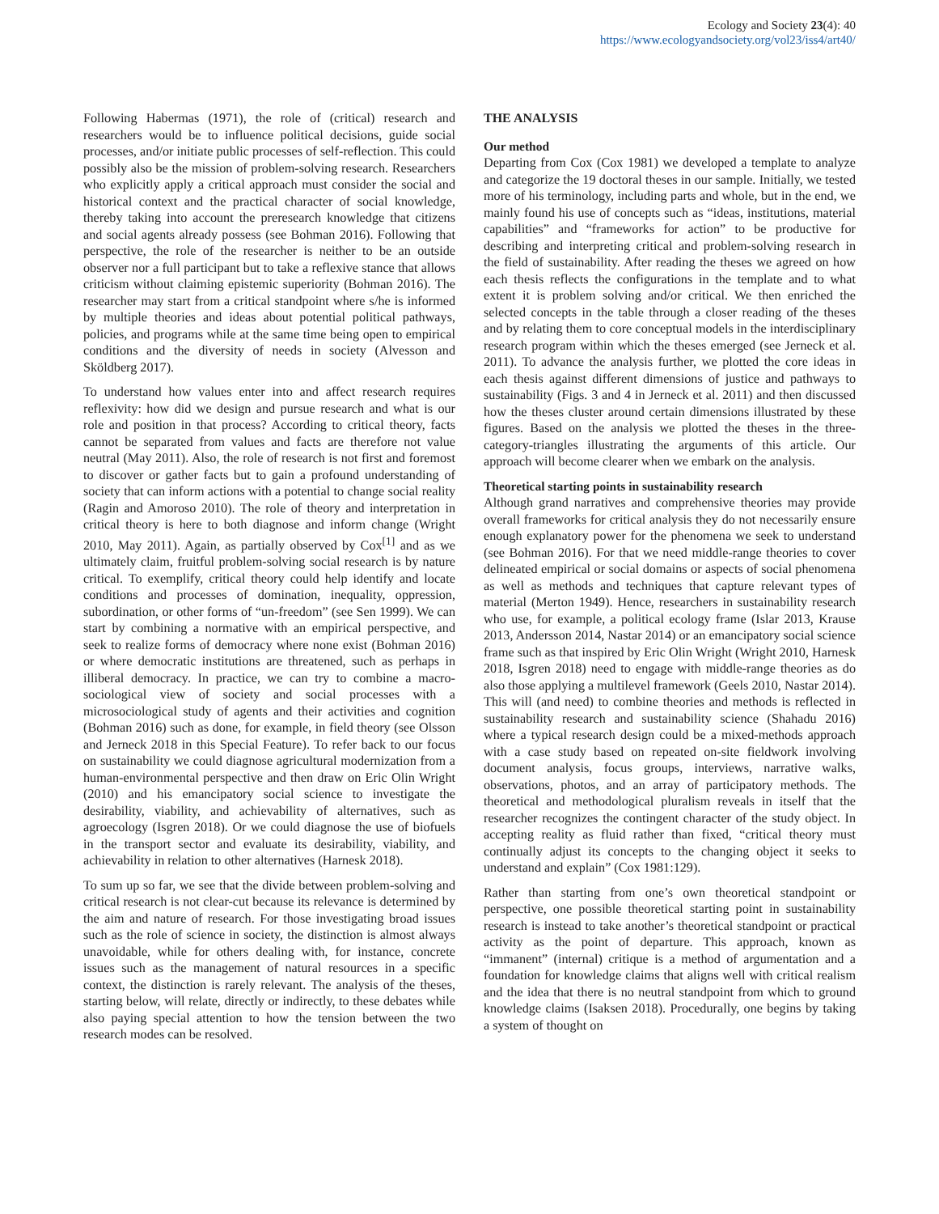Ecology and Society 23(4): 40
https://www.ecologyandsociety.org/vol23/iss4/art40/
Following Habermas (1971), the role of (critical) research and researchers would be to influence political decisions, guide social processes, and/or initiate public processes of self-reflection. This could possibly also be the mission of problem-solving research. Researchers who explicitly apply a critical approach must consider the social and historical context and the practical character of social knowledge, thereby taking into account the preresearch knowledge that citizens and social agents already possess (see Bohman 2016). Following that perspective, the role of the researcher is neither to be an outside observer nor a full participant but to take a reflexive stance that allows criticism without claiming epistemic superiority (Bohman 2016). The researcher may start from a critical standpoint where s/he is informed by multiple theories and ideas about potential political pathways, policies, and programs while at the same time being open to empirical conditions and the diversity of needs in society (Alvesson and Sköldberg 2017).
To understand how values enter into and affect research requires reflexivity: how did we design and pursue research and what is our role and position in that process? According to critical theory, facts cannot be separated from values and facts are therefore not value neutral (May 2011). Also, the role of research is not first and foremost to discover or gather facts but to gain a profound understanding of society that can inform actions with a potential to change social reality (Ragin and Amoroso 2010). The role of theory and interpretation in critical theory is here to both diagnose and inform change (Wright 2010, May 2011). Again, as partially observed by Cox<sup>[1]</sup> and as we ultimately claim, fruitful problem-solving social research is by nature critical. To exemplify, critical theory could help identify and locate conditions and processes of domination, inequality, oppression, subordination, or other forms of “un-freedom” (see Sen 1999). We can start by combining a normative with an empirical perspective, and seek to realize forms of democracy where none exist (Bohman 2016) or where democratic institutions are threatened, such as perhaps in illiberal democracy. In practice, we can try to combine a macro-sociological view of society and social processes with a microsociological study of agents and their activities and cognition (Bohman 2016) such as done, for example, in field theory (see Olsson and Jerneck 2018 in this Special Feature). To refer back to our focus on sustainability we could diagnose agricultural modernization from a human-environmental perspective and then draw on Eric Olin Wright (2010) and his emancipatory social science to investigate the desirability, viability, and achievability of alternatives, such as agroecology (Isgren 2018). Or we could diagnose the use of biofuels in the transport sector and evaluate its desirability, viability, and achievability in relation to other alternatives (Harnesk 2018).
To sum up so far, we see that the divide between problem-solving and critical research is not clear-cut because its relevance is determined by the aim and nature of research. For those investigating broad issues such as the role of science in society, the distinction is almost always unavoidable, while for others dealing with, for instance, concrete issues such as the management of natural resources in a specific context, the distinction is rarely relevant. The analysis of the theses, starting below, will relate, directly or indirectly, to these debates while also paying special attention to how the tension between the two research modes can be resolved.
THE ANALYSIS
Our method
Departing from Cox (Cox 1981) we developed a template to analyze and categorize the 19 doctoral theses in our sample. Initially, we tested more of his terminology, including parts and whole, but in the end, we mainly found his use of concepts such as “ideas, institutions, material capabilities” and “frameworks for action” to be productive for describing and interpreting critical and problem-solving research in the field of sustainability. After reading the theses we agreed on how each thesis reflects the configurations in the template and to what extent it is problem solving and/or critical. We then enriched the selected concepts in the table through a closer reading of the theses and by relating them to core conceptual models in the interdisciplinary research program within which the theses emerged (see Jerneck et al. 2011). To advance the analysis further, we plotted the core ideas in each thesis against different dimensions of justice and pathways to sustainability (Figs. 3 and 4 in Jerneck et al. 2011) and then discussed how the theses cluster around certain dimensions illustrated by these figures. Based on the analysis we plotted the theses in the three-category-triangles illustrating the arguments of this article. Our approach will become clearer when we embark on the analysis.
Theoretical starting points in sustainability research
Although grand narratives and comprehensive theories may provide overall frameworks for critical analysis they do not necessarily ensure enough explanatory power for the phenomena we seek to understand (see Bohman 2016). For that we need middle-range theories to cover delineated empirical or social domains or aspects of social phenomena as well as methods and techniques that capture relevant types of material (Merton 1949). Hence, researchers in sustainability research who use, for example, a political ecology frame (Islar 2013, Krause 2013, Andersson 2014, Nastar 2014) or an emancipatory social science frame such as that inspired by Eric Olin Wright (Wright 2010, Harnesk 2018, Isgren 2018) need to engage with middle-range theories as do also those applying a multilevel framework (Geels 2010, Nastar 2014). This will (and need) to combine theories and methods is reflected in sustainability research and sustainability science (Shahadu 2016) where a typical research design could be a mixed-methods approach with a case study based on repeated on-site fieldwork involving document analysis, focus groups, interviews, narrative walks, observations, photos, and an array of participatory methods. The theoretical and methodological pluralism reveals in itself that the researcher recognizes the contingent character of the study object. In accepting reality as fluid rather than fixed, “critical theory must continually adjust its concepts to the changing object it seeks to understand and explain” (Cox 1981:129).
Rather than starting from one’s own theoretical standpoint or perspective, one possible theoretical starting point in sustainability research is instead to take another’s theoretical standpoint or practical activity as the point of departure. This approach, known as “immanent” (internal) critique is a method of argumentation and a foundation for knowledge claims that aligns well with critical realism and the idea that there is no neutral standpoint from which to ground knowledge claims (Isaksen 2018). Procedurally, one begins by taking a system of thought on